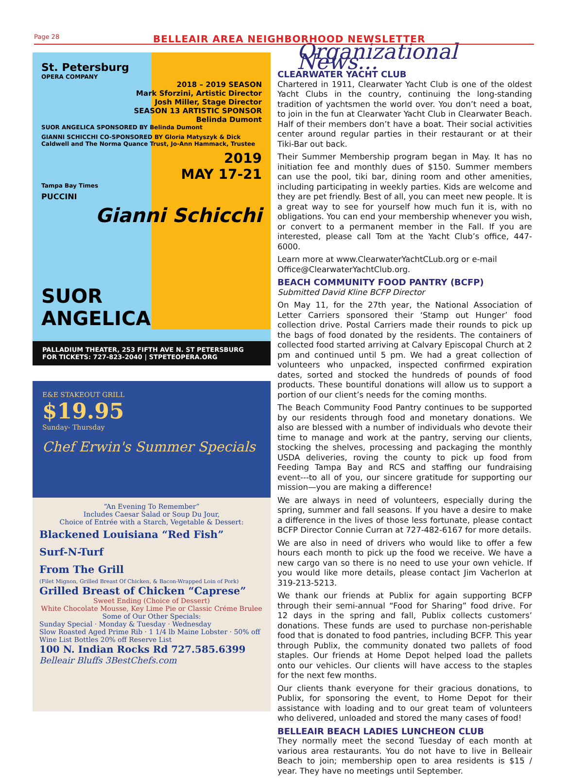Page 28 BELLEAIR AREA NEIGHBORHOOD NEWSLETTER
St. Petersburg
OPERA COMPANY
2018 – 2019 SEASON
Mark Sforzini, Artistic Director
Josh Miller, Stage Director
SEASON 13 ARTISTIC SPONSOR
Belinda Dumont
SUOR ANGELICA SPONSORED BY Belinda Dumont
GIANNI SCHICCHI CO-SPONSORED BY Gloria Matyszyk & Dick Caldwell and The Norma Quance Trust, Jo-Ann Hammack, Trustee
2019
MAY 17-21
Tampa Bay Times
PUCCINI
Gianni Schicchi
SUOR
ANGELICA
PALLADIUM THEATER, 253 FIFTH AVE N. ST PETERSBURG
FOR TICKETS: 727-823-2040 | STPETEOPERA.ORG
E&E STAKEOUT GRILL
$19.95
Sunday- Thursday
Chef Erwin's Summer Specials
“An Evening To Remember”
Includes Caesar Salad or Soup Du Jour,
Choice of Entrée with a Starch, Vegetable & Dessert:
Blackened Louisiana “Red Fish”
Surf-N-Turf
From The Grill
(Filet Mignon, Grilled Breast Of Chicken, & Bacon-Wrapped Loin of Pork)
Grilled Breast of Chicken “Caprese”
Sweet Ending (Choice of Dessert)
White Chocolate Mousse, Key Lime Pie or Classic Créme Brulee
Some of Our Other Specials:
Sunday Special · Monday & Tuesday · Wednesday
Slow Roasted Aged Prime Rib · 1 1/4 lb Maine Lobster · 50% off Wine List Bottles 20% off Reserve List
100 N. Indian Rocks Rd 727.585.6399
Belleair Bluffs 3BestChefs.com
Organizational News...
CLEARWATER YACHT CLUB
Chartered in 1911, Clearwater Yacht Club is one of the oldest Yacht Clubs in the country, continuing the long-standing tradition of yachtsmen the world over. You don’t need a boat, to join in the fun at Clearwater Yacht Club in Clearwater Beach. Half of their members don’t have a boat. Their social activities center around regular parties in their restaurant or at their Tiki-Bar out back.
Their Summer Membership program began in May. It has no initiation fee and monthly dues of $150. Summer members can use the pool, tiki bar, dining room and other amenities, including participating in weekly parties. Kids are welcome and they are pet friendly. Best of all, you can meet new people. It is a great way to see for yourself how much fun it is, with no obligations. You can end your membership whenever you wish, or convert to a permanent member in the Fall. If you are interested, please call Tom at the Yacht Club’s office, 447-6000.
Learn more at www.ClearwaterYachtCLub.org or e-mail Office@ClearwaterYachtClub.org.
BEACH COMMUNITY FOOD PANTRY (BCFP)
Submitted David Kline BCFP Director
On May 11, for the 27th year, the National Association of Letter Carriers sponsored their ‘Stamp out Hunger’ food collection drive. Postal Carriers made their rounds to pick up the bags of food donated by the residents. The containers of collected food started arriving at Calvary Episcopal Church at 2 pm and continued until 5 pm. We had a great collection of volunteers who unpacked, inspected confirmed expiration dates, sorted and stocked the hundreds of pounds of food products. These bountiful donations will allow us to support a portion of our client’s needs for the coming months.
The Beach Community Food Pantry continues to be supported by our residents through food and monetary donations. We also are blessed with a number of individuals who devote their time to manage and work at the pantry, serving our clients, stocking the shelves, processing and packaging the monthly USDA deliveries, roving the county to pick up food from Feeding Tampa Bay and RCS and staffing our fundraising event---to all of you, our sincere gratitude for supporting our mission—you are making a difference!
We are always in need of volunteers, especially during the spring, summer and fall seasons. If you have a desire to make a difference in the lives of those less fortunate, please contact BCFP Director Connie Curran at 727-482-6167 for more details.
We are also in need of drivers who would like to offer a few hours each month to pick up the food we receive. We have a new cargo van so there is no need to use your own vehicle. If you would like more details, please contact Jim Vacherlon at 319-213-5213.
We thank our friends at Publix for again supporting BCFP through their semi-annual “Food for Sharing” food drive. For 12 days in the spring and fall, Publix collects customers’ donations. These funds are used to purchase non-perishable food that is donated to food pantries, including BCFP. This year through Publix, the community donated two pallets of food staples. Our friends at Home Depot helped load the pallets onto our vehicles. Our clients will have access to the staples for the next few months.
Our clients thank everyone for their gracious donations, to Publix, for sponsoring the event, to Home Depot for their assistance with loading and to our great team of volunteers who delivered, unloaded and stored the many cases of food!
BELLEAIR BEACH LADIES LUNCHEON CLUB
They normally meet the second Tuesday of each month at various area restaurants. You do not have to live in Belleair Beach to join; membership open to area residents is $15 / year. They have no meetings until September.